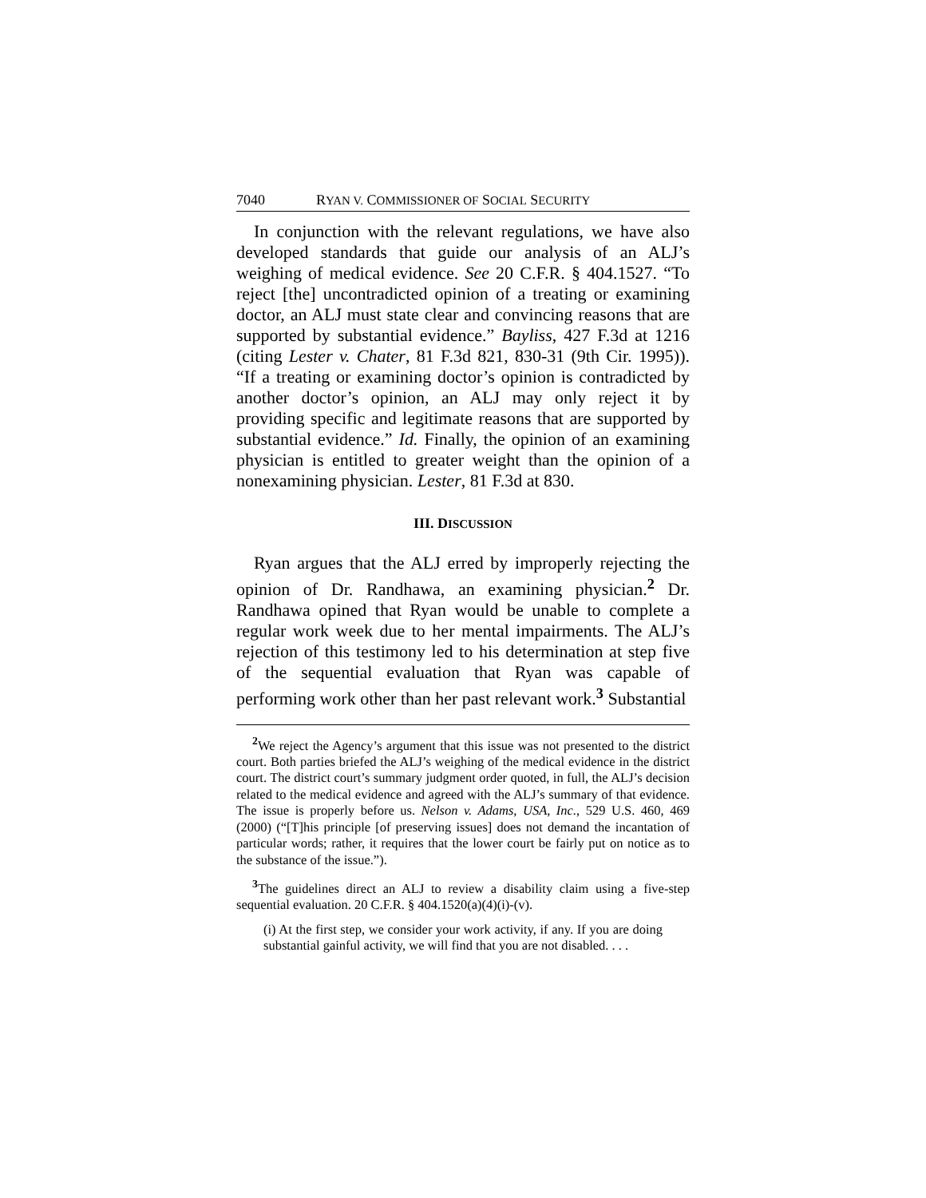7040 RYAN V. COMMISSIONER OF SOCIAL SECURITY
In conjunction with the relevant regulations, we have also developed standards that guide our analysis of an ALJ’s weighing of medical evidence. See 20 C.F.R. § 404.1527. “To reject [the] uncontradicted opinion of a treating or examining doctor, an ALJ must state clear and convincing reasons that are supported by substantial evidence.” Bayliss, 427 F.3d at 1216 (citing Lester v. Chater, 81 F.3d 821, 830-31 (9th Cir. 1995)). “If a treating or examining doctor’s opinion is contradicted by another doctor’s opinion, an ALJ may only reject it by providing specific and legitimate reasons that are supported by substantial evidence.” Id. Finally, the opinion of an examining physician is entitled to greater weight than the opinion of a nonexamining physician. Lester, 81 F.3d at 830.
III. DISCUSSION
Ryan argues that the ALJ erred by improperly rejecting the opinion of Dr. Randhawa, an examining physician.<sup>2</sup> Dr. Randhawa opined that Ryan would be unable to complete a regular work week due to her mental impairments. The ALJ’s rejection of this testimony led to his determination at step five of the sequential evaluation that Ryan was capable of performing work other than her past relevant work.<sup>3</sup> Substantial
<sup>2</sup> We reject the Agency’s argument that this issue was not presented to the district court. Both parties briefed the ALJ’s weighing of the medical evidence in the district court. The district court’s summary judgment order quoted, in full, the ALJ’s decision related to the medical evidence and agreed with the ALJ’s summary of that evidence. The issue is properly before us. Nelson v. Adams, USA, Inc., 529 U.S. 460, 469 (2000) (“[T]his principle [of preserving issues] does not demand the incantation of particular words; rather, it requires that the lower court be fairly put on notice as to the substance of the issue.”).
<sup>3</sup> The guidelines direct an ALJ to review a disability claim using a five-step sequential evaluation. 20 C.F.R. § 404.1520(a)(4)(i)-(v).
(i) At the first step, we consider your work activity, if any. If you are doing substantial gainful activity, we will find that you are not disabled. . . .